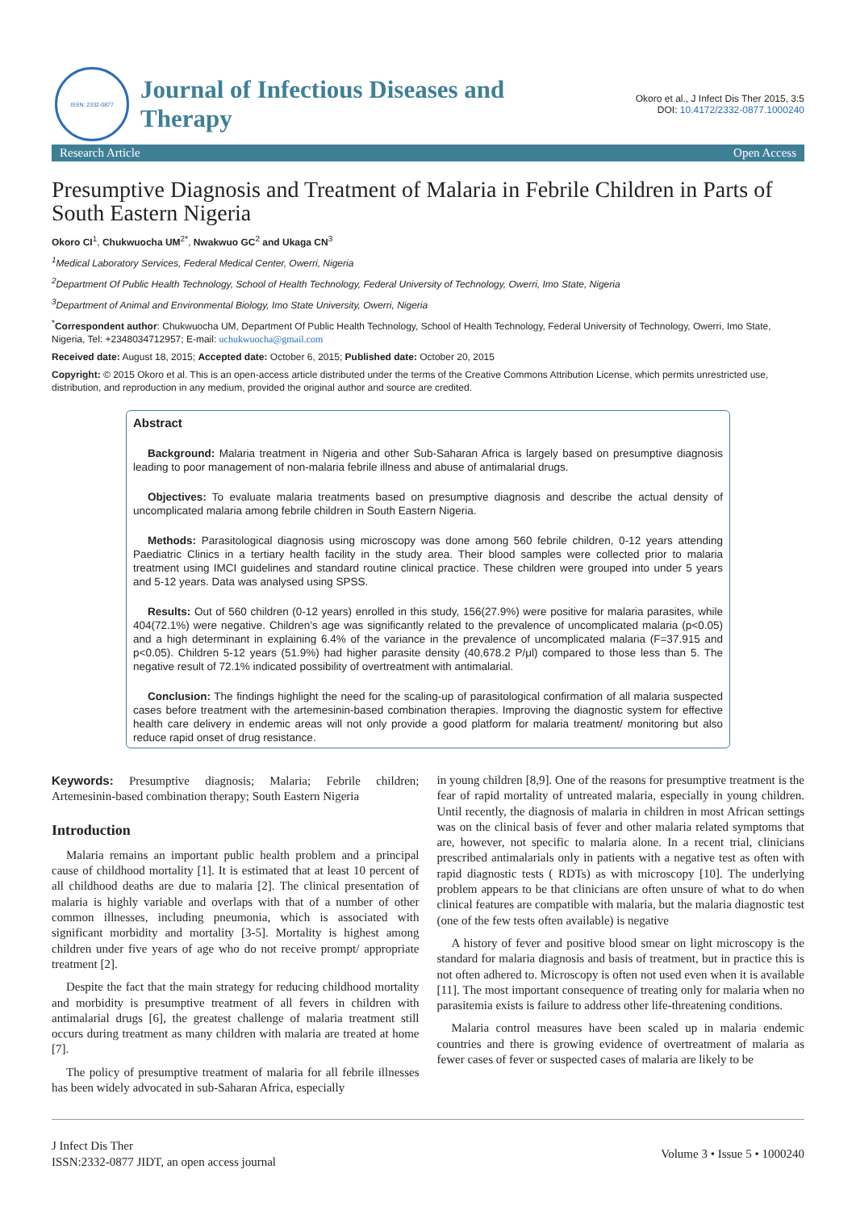ISSN: 2332-0877
Journal of Infectious Diseases and Therapy
Okoro et al., J Infect Dis Ther 2015, 3:5
DOI: 10.4172/2332-0877.1000240
Research Article Open Access
Presumptive Diagnosis and Treatment of Malaria in Febrile Children in Parts of South Eastern Nigeria
Okoro CI<sup>1</sup>, Chukwuocha UM<sup>2*</sup>, Nwakwuo GC<sup>2</sup> and Ukaga CN<sup>3</sup>
<sup>1</sup> Medical Laboratory Services, Federal Medical Center, Owerri, Nigeria
<sup>2</sup> Department Of Public Health Technology, School of Health Technology, Federal University of Technology, Owerri, Imo State, Nigeria
<sup>3</sup> Department of Animal and Environmental Biology, Imo State University, Owerri, Nigeria
<sup>*</sup> Correspondent author: Chukwuocha UM, Department Of Public Health Technology, School of Health Technology, Federal University of Technology, Owerri, Imo State, Nigeria, Tel: +2348034712957; E-mail: uchukwuocha@gmail.com
Received date: August 18, 2015; Accepted date: October 6, 2015; Published date: October 20, 2015
Copyright: © 2015 Okoro et al. This is an open-access article distributed under the terms of the Creative Commons Attribution License, which permits unrestricted use, distribution, and reproduction in any medium, provided the original author and source are credited.
Abstract
Background: Malaria treatment in Nigeria and other Sub-Saharan Africa is largely based on presumptive diagnosis leading to poor management of non-malaria febrile illness and abuse of antimalarial drugs.
Objectives: To evaluate malaria treatments based on presumptive diagnosis and describe the actual density of uncomplicated malaria among febrile children in South Eastern Nigeria.
Methods: Parasitological diagnosis using microscopy was done among 560 febrile children, 0-12 years attending Paediatric Clinics in a tertiary health facility in the study area. Their blood samples were collected prior to malaria treatment using IMCI guidelines and standard routine clinical practice. These children were grouped into under 5 years and 5-12 years. Data was analysed using SPSS.
Results: Out of 560 children (0-12 years) enrolled in this study, 156(27.9%) were positive for malaria parasites, while 404(72.1%) were negative. Children’s age was significantly related to the prevalence of uncomplicated malaria (p<0.05) and a high determinant in explaining 6.4% of the variance in the prevalence of uncomplicated malaria (F=37.915 and p<0.05). Children 5-12 years (51.9%) had higher parasite density (40,678.2 P/μl) compared to those less than 5. The negative result of 72.1% indicated possibility of overtreatment with antimalarial.
Conclusion: The findings highlight the need for the scaling-up of parasitological confirmation of all malaria suspected cases before treatment with the artemesinin-based combination therapies. Improving the diagnostic system for effective health care delivery in endemic areas will not only provide a good platform for malaria treatment/ monitoring but also reduce rapid onset of drug resistance.
Keywords: Presumptive diagnosis; Malaria; Febrile children; Artemesinin-based combination therapy; South Eastern Nigeria
Introduction
Malaria remains an important public health problem and a principal cause of childhood mortality [1]. It is estimated that at least 10 percent of all childhood deaths are due to malaria [2]. The clinical presentation of malaria is highly variable and overlaps with that of a number of other common illnesses, including pneumonia, which is associated with significant morbidity and mortality [3-5]. Mortality is highest among children under five years of age who do not receive prompt/ appropriate treatment [2].
Despite the fact that the main strategy for reducing childhood mortality and morbidity is presumptive treatment of all fevers in children with antimalarial drugs [6], the greatest challenge of malaria treatment still occurs during treatment as many children with malaria are treated at home [7].
The policy of presumptive treatment of malaria for all febrile illnesses has been widely advocated in sub-Saharan Africa, especially
in young children [8,9]. One of the reasons for presumptive treatment is the fear of rapid mortality of untreated malaria, especially in young children. Until recently, the diagnosis of malaria in children in most African settings was on the clinical basis of fever and other malaria related symptoms that are, however, not specific to malaria alone. In a recent trial, clinicians prescribed antimalarials only in patients with a negative test as often with rapid diagnostic tests ( RDTs) as with microscopy [10]. The underlying problem appears to be that clinicians are often unsure of what to do when clinical features are compatible with malaria, but the malaria diagnostic test (one of the few tests often available) is negative
A history of fever and positive blood smear on light microscopy is the standard for malaria diagnosis and basis of treatment, but in practice this is not often adhered to. Microscopy is often not used even when it is available [11]. The most important consequence of treating only for malaria when no parasitemia exists is failure to address other life-threatening conditions.
Malaria control measures have been scaled up in malaria endemic countries and there is growing evidence of overtreatment of malaria as fewer cases of fever or suspected cases of malaria are likely to be
J Infect Dis Ther
ISSN:2332-0877 JIDT, an open access journal
Volume 3 • Issue 5 • 1000240